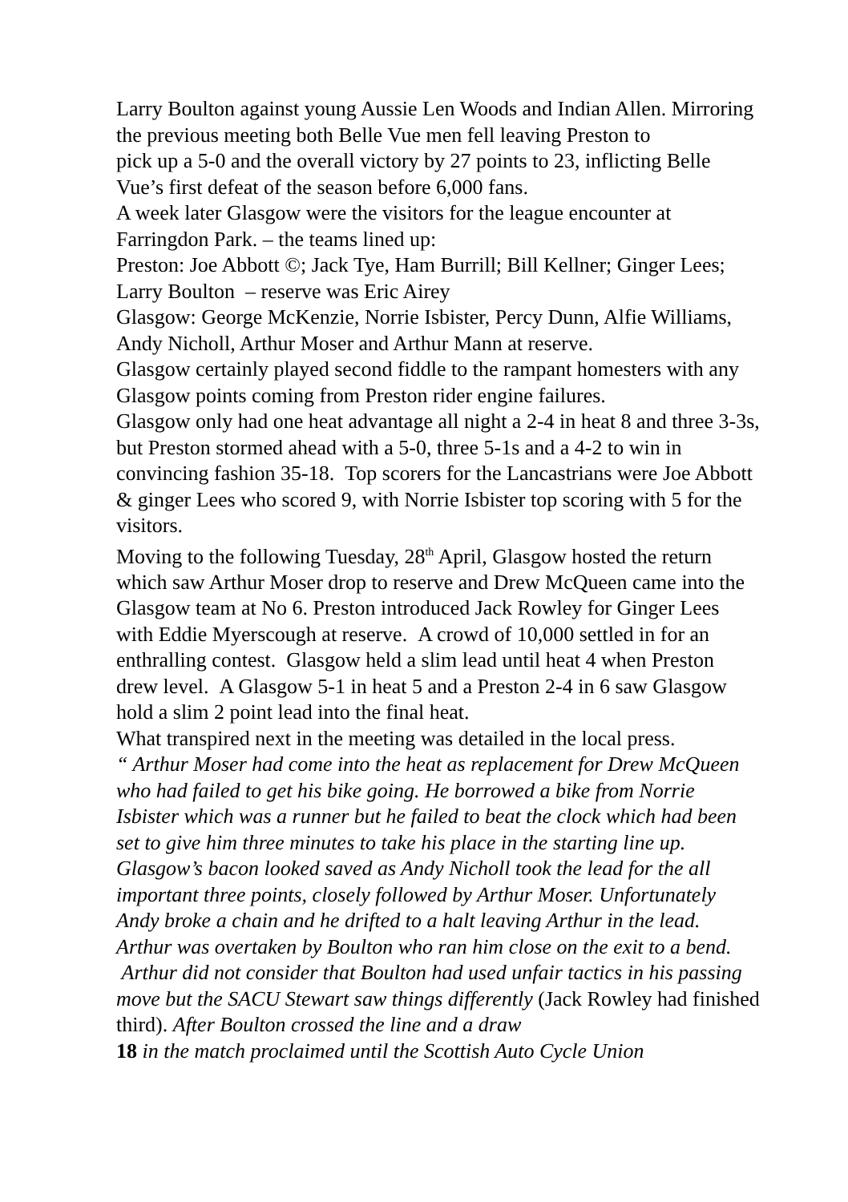Larry Boulton against young Aussie Len Woods and Indian Allen. Mirroring the previous meeting both Belle Vue men fell leaving Preston to
pick up a 5-0 and the overall victory by 27 points to 23, inflicting Belle Vue’s first defeat of the season before 6,000 fans.
A week later Glasgow were the visitors for the league encounter at Farringdon Park. – the teams lined up:
Preston: Joe Abbott ©; Jack Tye, Ham Burrill; Bill Kellner; Ginger Lees; Larry Boulton – reserve was Eric Airey
Glasgow: George McKenzie, Norrie Isbister, Percy Dunn, Alfie Williams, Andy Nicholl, Arthur Moser and Arthur Mann at reserve.
Glasgow certainly played second fiddle to the rampant homesters with any Glasgow points coming from Preston rider engine failures.
Glasgow only had one heat advantage all night a 2-4 in heat 8 and three 3-3s, but Preston stormed ahead with a 5-0, three 5-1s and a 4-2 to win in convincing fashion 35-18. Top scorers for the Lancastrians were Joe Abbott & ginger Lees who scored 9, with Norrie Isbister top scoring with 5 for the visitors.
Moving to the following Tuesday, 28<sup>th</sup> April, Glasgow hosted the return which saw Arthur Moser drop to reserve and Drew McQueen came into the Glasgow team at No 6. Preston introduced Jack Rowley for Ginger Lees with Eddie Myerscough at reserve. A crowd of 10,000 settled in for an enthralling contest. Glasgow held a slim lead until heat 4 when Preston drew level. A Glasgow 5-1 in heat 5 and a Preston 2-4 in 6 saw Glasgow hold a slim 2 point lead into the final heat.
What transpired next in the meeting was detailed in the local press.
“ Arthur Moser had come into the heat as replacement for Drew McQueen who had failed to get his bike going. He borrowed a bike from Norrie Isbister which was a runner but he failed to beat the clock which had been set to give him three minutes to take his place in the starting line up.
Glasgow’s bacon looked saved as Andy Nicholl took the lead for the all important three points, closely followed by Arthur Moser. Unfortunately Andy broke a chain and he drifted to a halt leaving Arthur in the lead. Arthur was overtaken by Boulton who ran him close on the exit to a bend. Arthur did not consider that Boulton had used unfair tactics in his passing move but the SACU Stewart saw things differently (Jack Rowley had finished third). After Boulton crossed the line and a draw
18 in the match proclaimed until the Scottish Auto Cycle Union